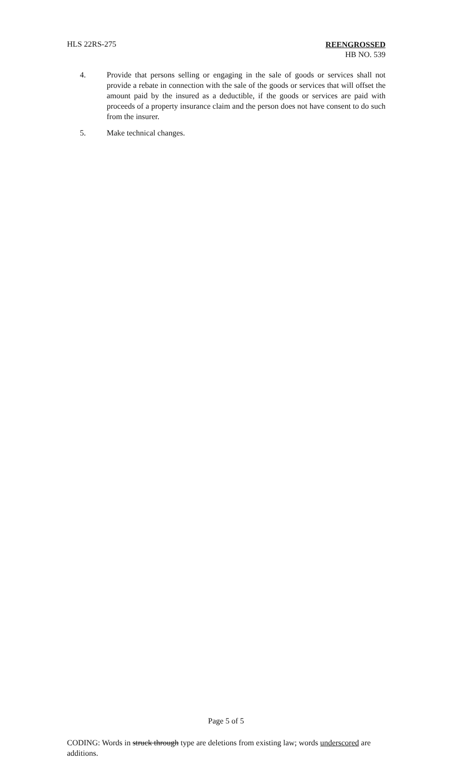HLS 22RS-275
REENGROSSED
HB NO. 539
4. Provide that persons selling or engaging in the sale of goods or services shall not provide a rebate in connection with the sale of the goods or services that will offset the amount paid by the insured as a deductible, if the goods or services are paid with proceeds of a property insurance claim and the person does not have consent to do such from the insurer.
5. Make technical changes.
Page 5 of 5
CODING: Words in struck through type are deletions from existing law; words underscored are additions.